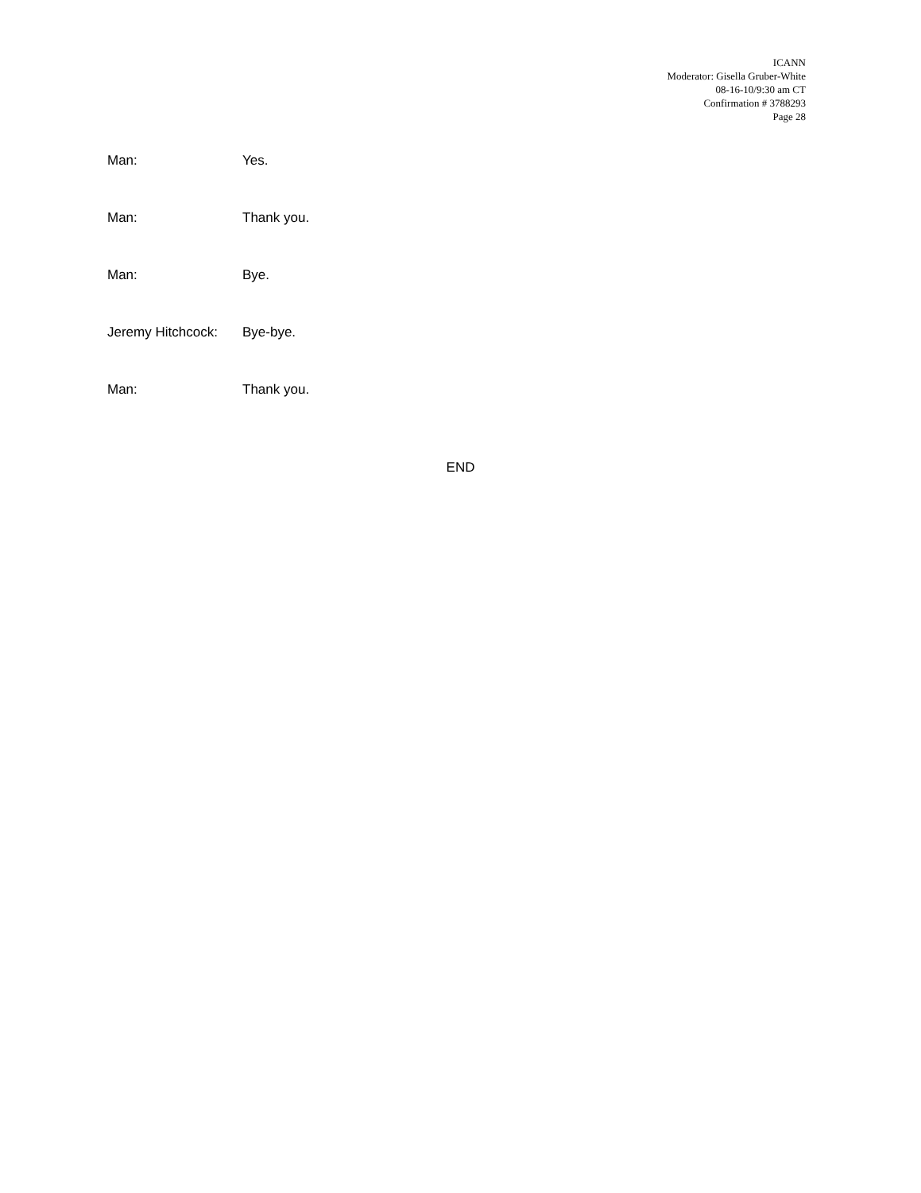ICANN
Moderator: Gisella Gruber-White
08-16-10/9:30 am CT
Confirmation # 3788293
Page 28
Man: Yes.
Man: Thank you.
Man: Bye.
Jeremy Hitchcock:
Bye-bye.
Man: Thank you.
END